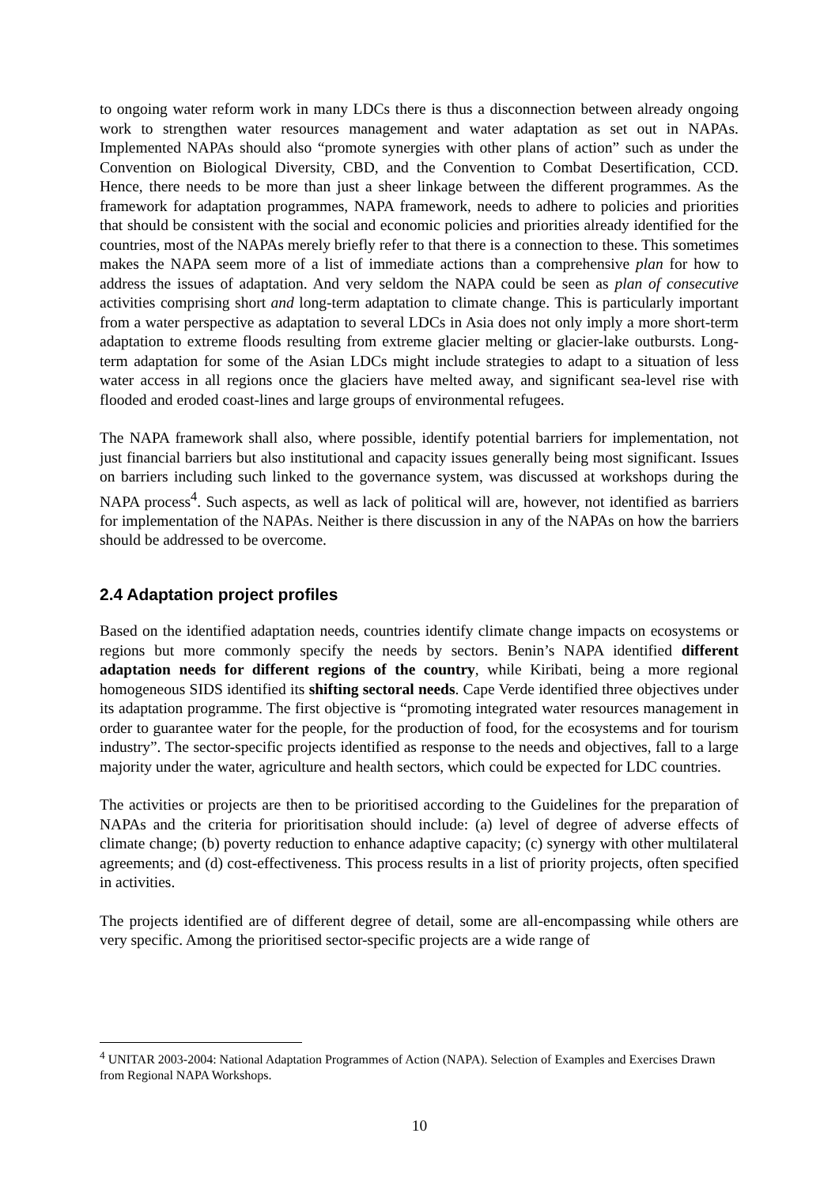to ongoing water reform work in many LDCs there is thus a disconnection between already ongoing work to strengthen water resources management and water adaptation as set out in NAPAs. Implemented NAPAs should also “promote synergies with other plans of action” such as under the Convention on Biological Diversity, CBD, and the Convention to Combat Desertification, CCD. Hence, there needs to be more than just a sheer linkage between the different programmes. As the framework for adaptation programmes, NAPA framework, needs to adhere to policies and priorities that should be consistent with the social and economic policies and priorities already identified for the countries, most of the NAPAs merely briefly refer to that there is a connection to these. This sometimes makes the NAPA seem more of a list of immediate actions than a comprehensive plan for how to address the issues of adaptation. And very seldom the NAPA could be seen as plan of consecutive activities comprising short and long-term adaptation to climate change. This is particularly important from a water perspective as adaptation to several LDCs in Asia does not only imply a more short-term adaptation to extreme floods resulting from extreme glacier melting or glacier-lake outbursts. Long-term adaptation for some of the Asian LDCs might include strategies to adapt to a situation of less water access in all regions once the glaciers have melted away, and significant sea-level rise with flooded and eroded coast-lines and large groups of environmental refugees.
The NAPA framework shall also, where possible, identify potential barriers for implementation, not just financial barriers but also institutional and capacity issues generally being most significant. Issues on barriers including such linked to the governance system, was discussed at workshops during the NAPA process<sup>4</sup>. Such aspects, as well as lack of political will are, however, not identified as barriers for implementation of the NAPAs. Neither is there discussion in any of the NAPAs on how the barriers should be addressed to be overcome.
2.4 Adaptation project profiles
Based on the identified adaptation needs, countries identify climate change impacts on ecosystems or regions but more commonly specify the needs by sectors. Benin’s NAPA identified different adaptation needs for different regions of the country, while Kiribati, being a more regional homogeneous SIDS identified its shifting sectoral needs. Cape Verde identified three objectives under its adaptation programme. The first objective is “promoting integrated water resources management in order to guarantee water for the people, for the production of food, for the ecosystems and for tourism industry”. The sector-specific projects identified as response to the needs and objectives, fall to a large majority under the water, agriculture and health sectors, which could be expected for LDC countries.
The activities or projects are then to be prioritised according to the Guidelines for the preparation of NAPAs and the criteria for prioritisation should include: (a) level of degree of adverse effects of climate change; (b) poverty reduction to enhance adaptive capacity; (c) synergy with other multilateral agreements; and (d) cost-effectiveness. This process results in a list of priority projects, often specified in activities.
The projects identified are of different degree of detail, some are all-encompassing while others are very specific. Among the prioritised sector-specific projects are a wide range of
<sup>4</sup> UNITAR 2003-2004: National Adaptation Programmes of Action (NAPA). Selection of Examples and Exercises Drawn from Regional NAPA Workshops.
10